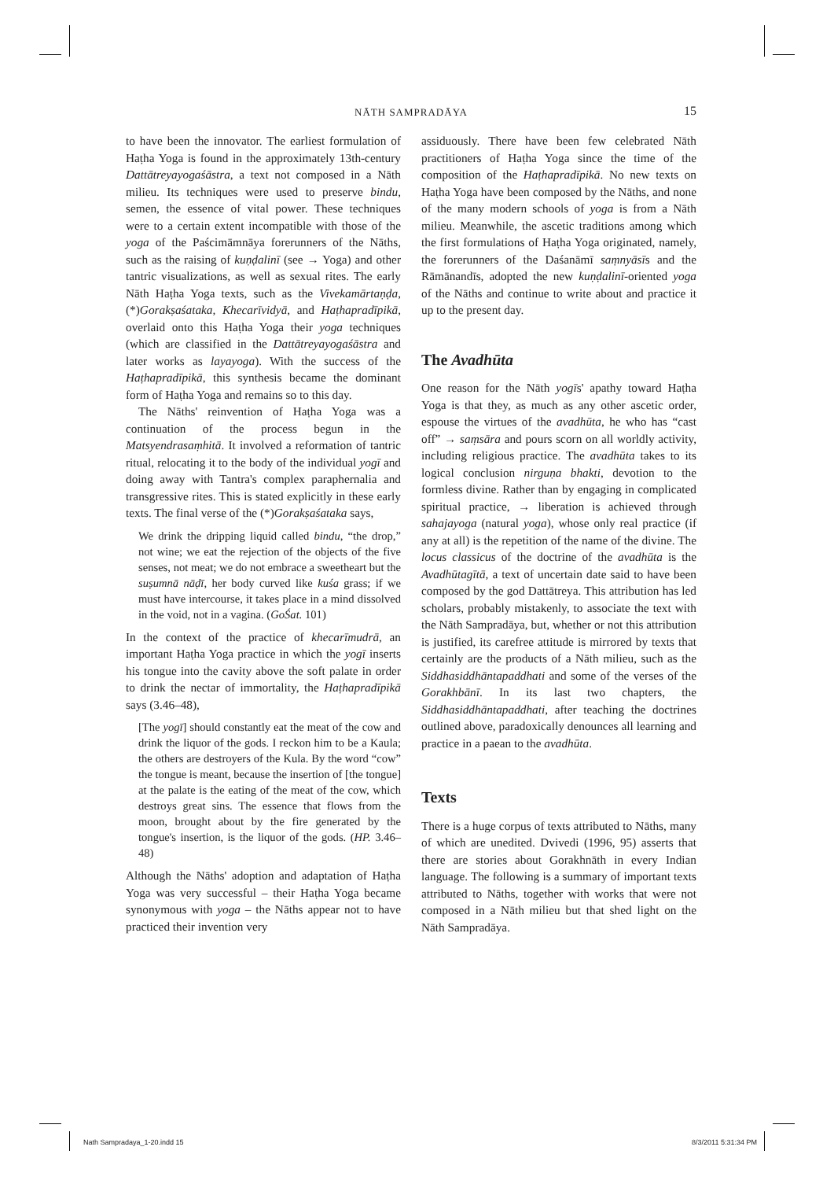NĀTH SAMPRADĀYA
15
to have been the innovator. The earliest formulation of Haṭha Yoga is found in the approximately 13th-century Dattātreyayogaśāstra, a text not composed in a Nāth milieu. Its techniques were used to preserve bindu, semen, the essence of vital power. These techniques were to a certain extent incompatible with those of the yoga of the Paścimāmnāya forerunners of the Nāths, such as the raising of kuṇḍalinī (see → Yoga) and other tantric visualizations, as well as sexual rites. The early Nāth Haṭha Yoga texts, such as the Vivekamārtaṇḍa, (*)Gorakṣaśataka, Khecarīvidyā, and Haṭhapradīpikā, overlaid onto this Haṭha Yoga their yoga techniques (which are classified in the Dattātreyayogaśāstra and later works as layayoga). With the success of the Haṭhapradīpikā, this synthesis became the dominant form of Haṭha Yoga and remains so to this day.
The Nāths' reinvention of Haṭha Yoga was a continuation of the process begun in the Matsyendrasaṃhitā. It involved a reformation of tantric ritual, relocating it to the body of the individual yogī and doing away with Tantra's complex paraphernalia and transgressive rites. This is stated explicitly in these early texts. The final verse of the (*)Gorakṣaśataka says,
We drink the dripping liquid called bindu, “the drop,” not wine; we eat the rejection of the objects of the five senses, not meat; we do not embrace a sweetheart but the suṣumnā nāḍī, her body curved like kuśa grass; if we must have intercourse, it takes place in a mind dissolved in the void, not in a vagina. (GoŚat. 101)
In the context of the practice of khecarīmudrā, an important Haṭha Yoga practice in which the yogī inserts his tongue into the cavity above the soft palate in order to drink the nectar of immortality, the Haṭhapradīpikā says (3.46–48),
[The yogī] should constantly eat the meat of the cow and drink the liquor of the gods. I reckon him to be a Kaula; the others are destroyers of the Kula. By the word “cow” the tongue is meant, because the insertion of [the tongue] at the palate is the eating of the meat of the cow, which destroys great sins. The essence that flows from the moon, brought about by the fire generated by the tongue's insertion, is the liquor of the gods. (HP. 3.46–48)
Although the Nāths' adoption and adaptation of Haṭha Yoga was very successful – their Haṭha Yoga became synonymous with yoga – the Nāths appear not to have practiced their invention very
assiduously. There have been few celebrated Nāth practitioners of Haṭha Yoga since the time of the composition of the Haṭhapradīpikā. No new texts on Haṭha Yoga have been composed by the Nāths, and none of the many modern schools of yoga is from a Nāth milieu. Meanwhile, the ascetic traditions among which the first formulations of Haṭha Yoga originated, namely, the forerunners of the Daśanāmī saṃnyāsīs and the Rāmānandīs, adopted the new kuṇḍalinī-oriented yoga of the Nāths and continue to write about and practice it up to the present day.
The Avadhūta
One reason for the Nāth yogīs' apathy toward Haṭha Yoga is that they, as much as any other ascetic order, espouse the virtues of the avadhūta, he who has “cast off” → saṃsāra and pours scorn on all worldly activity, including religious practice. The avadhūta takes to its logical conclusion nirguṇa bhakti, devotion to the formless divine. Rather than by engaging in complicated spiritual practice, → liberation is achieved through sahajayoga (natural yoga), whose only real practice (if any at all) is the repetition of the name of the divine. The locus classicus of the doctrine of the avadhūta is the Avadhūtagītā, a text of uncertain date said to have been composed by the god Dattātreya. This attribution has led scholars, probably mistakenly, to associate the text with the Nāth Sampradāya, but, whether or not this attribution is justified, its carefree attitude is mirrored by texts that certainly are the products of a Nāth milieu, such as the Siddhasiddhāntapaddhati and some of the verses of the Gorakhbānī. In its last two chapters, the Siddhasiddhāntapaddhati, after teaching the doctrines outlined above, paradoxically denounces all learning and practice in a paean to the avadhūta.
Texts
There is a huge corpus of texts attributed to Nāths, many of which are unedited. Dvivedi (1996, 95) asserts that there are stories about Gorakhnāth in every Indian language. The following is a summary of important texts attributed to Nāths, together with works that were not composed in a Nāth milieu but that shed light on the Nāth Sampradāya.
Nath Sampradaya_1-20.indd 15 8/3/2011 5:31:34 PM